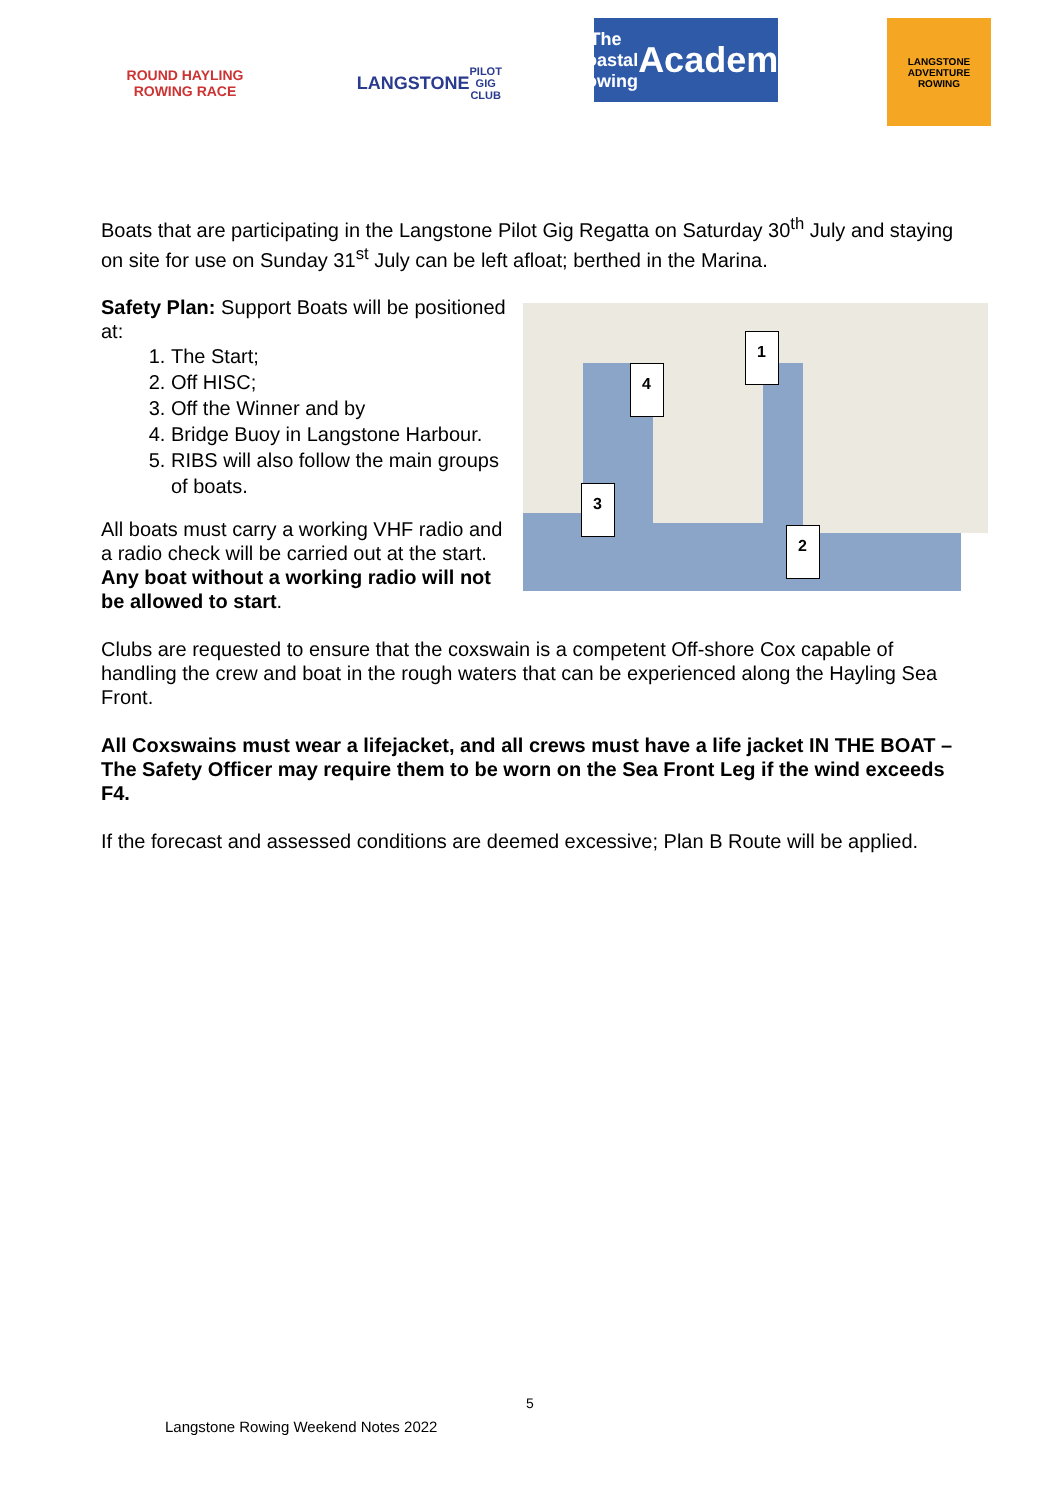ROUND HAYLING ROWING RACE
LANGSTONE
PILOT GIG CLUB
The Coastal Rowing
Academy
LANGSTONE ADVENTURE ROWING
Boats that are participating in the Langstone Pilot Gig Regatta on Saturday 30<sup>th</sup> July and staying on site for use on Sunday 31<sup>st</sup> July can be left afloat; berthed in the Marina.
Safety Plan: Support Boats will be positioned at:
1. The Start;
2. Off HISC;
3. Off the Winner and by
4. Bridge Buoy in Langstone Harbour.
5. RIBS will also follow the main groups of boats.
All boats must carry a working VHF radio and a radio check will be carried out at the start. Any boat without a working radio will not be allowed to start.
1
2
3
4
Clubs are requested to ensure that the coxswain is a competent Off-shore Cox capable of handling the crew and boat in the rough waters that can be experienced along the Hayling Sea Front.
All Coxswains must wear a lifejacket, and all crews must have a life jacket IN THE BOAT – The Safety Officer may require them to be worn on the Sea Front Leg if the wind exceeds F4.
If the forecast and assessed conditions are deemed excessive; Plan B Route will be applied.
5
Langstone Rowing Weekend Notes 2022